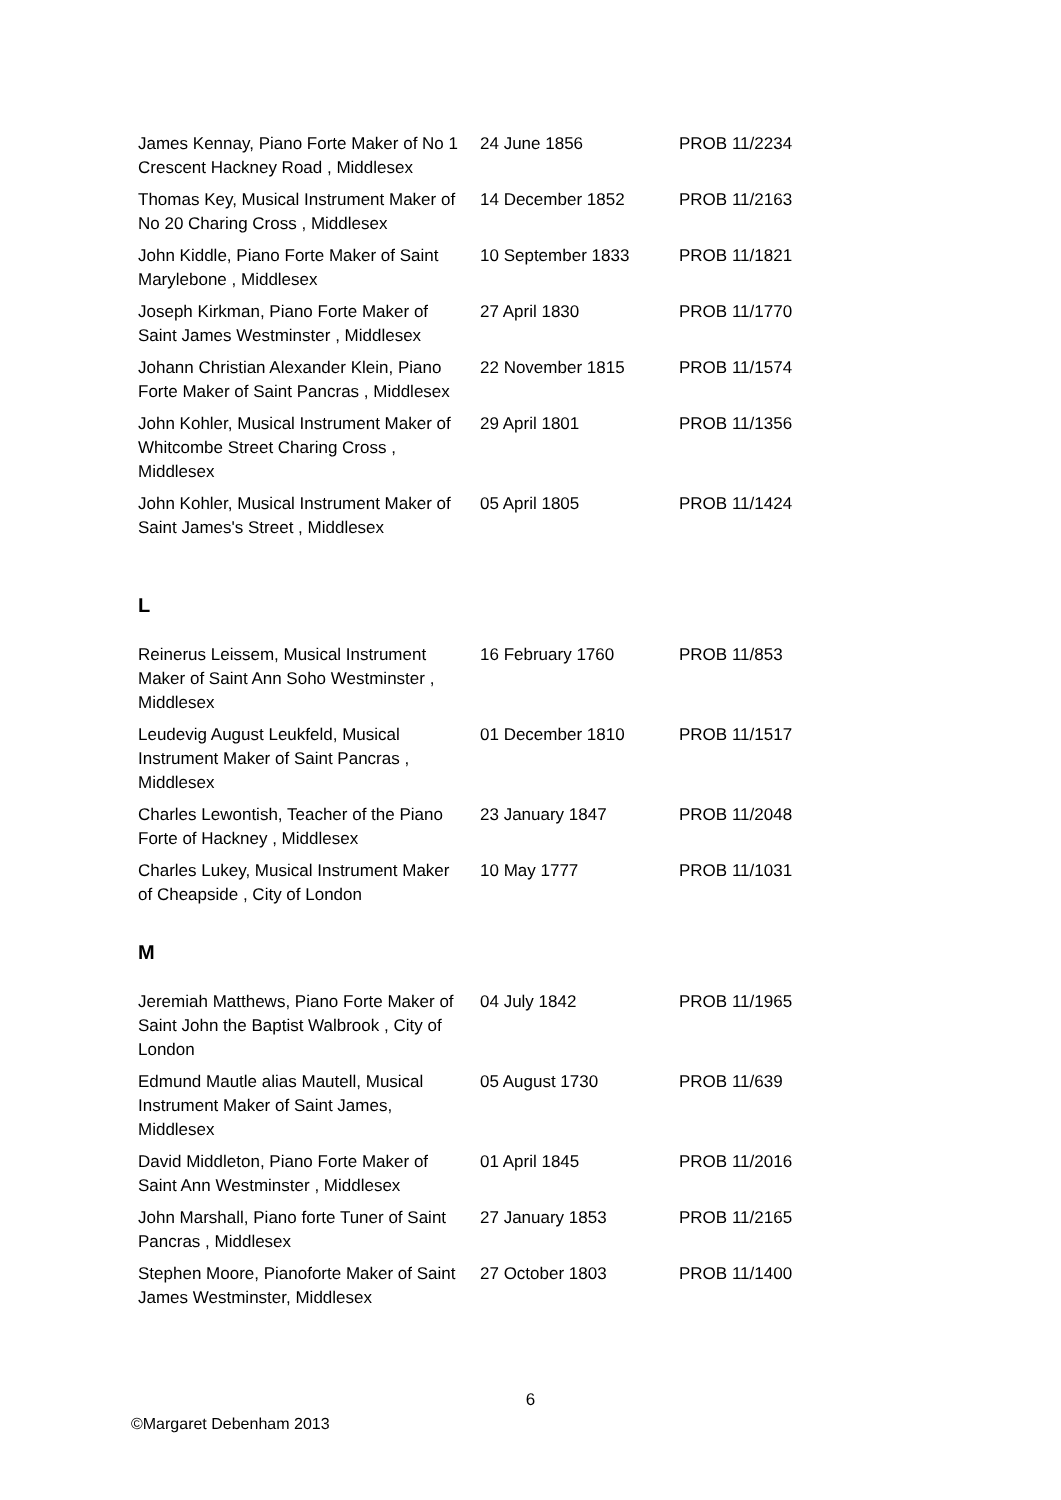| James Kennay, Piano Forte Maker of No 1 Crescent Hackney Road , Middlesex | 24 June 1856 | PROB 11/2234 |
| Thomas Key, Musical Instrument Maker of No 20 Charing Cross , Middlesex | 14 December 1852 | PROB 11/2163 |
| John Kiddle, Piano Forte Maker of Saint Marylebone , Middlesex | 10 September 1833 | PROB 11/1821 |
| Joseph Kirkman, Piano Forte Maker of Saint James Westminster , Middlesex | 27 April 1830 | PROB 11/1770 |
| Johann Christian Alexander Klein, Piano Forte Maker of Saint Pancras , Middlesex | 22 November 1815 | PROB 11/1574 |
| John Kohler, Musical Instrument Maker of Whitcombe Street Charing Cross , Middlesex | 29 April 1801 | PROB 11/1356 |
| John Kohler, Musical Instrument Maker of Saint James's Street , Middlesex | 05 April 1805 | PROB 11/1424 |
L
| Reinerus Leissem, Musical Instrument Maker of Saint Ann Soho Westminster , Middlesex | 16 February 1760 | PROB 11/853 |
| Leudevig August Leukfeld, Musical Instrument Maker of Saint Pancras , Middlesex | 01 December 1810 | PROB 11/1517 |
| Charles Lewontish, Teacher of the Piano Forte of Hackney , Middlesex | 23 January 1847 | PROB 11/2048 |
| Charles Lukey, Musical Instrument Maker of Cheapside , City of London | 10 May 1777 | PROB 11/1031 |
M
| Jeremiah Matthews, Piano Forte Maker of Saint John the Baptist Walbrook , City of London | 04 July 1842 | PROB 11/1965 |
| Edmund Mautle alias Mautell, Musical Instrument Maker of Saint James, Middlesex | 05 August 1730 | PROB 11/639 |
| David Middleton, Piano Forte Maker of Saint Ann Westminster , Middlesex | 01 April 1845 | PROB 11/2016 |
| John Marshall, Piano forte Tuner of Saint Pancras , Middlesex | 27 January 1853 | PROB 11/2165 |
| Stephen Moore, Pianoforte Maker of Saint James Westminster, Middlesex | 27 October 1803 | PROB 11/1400 |
6
©Margaret Debenham 2013